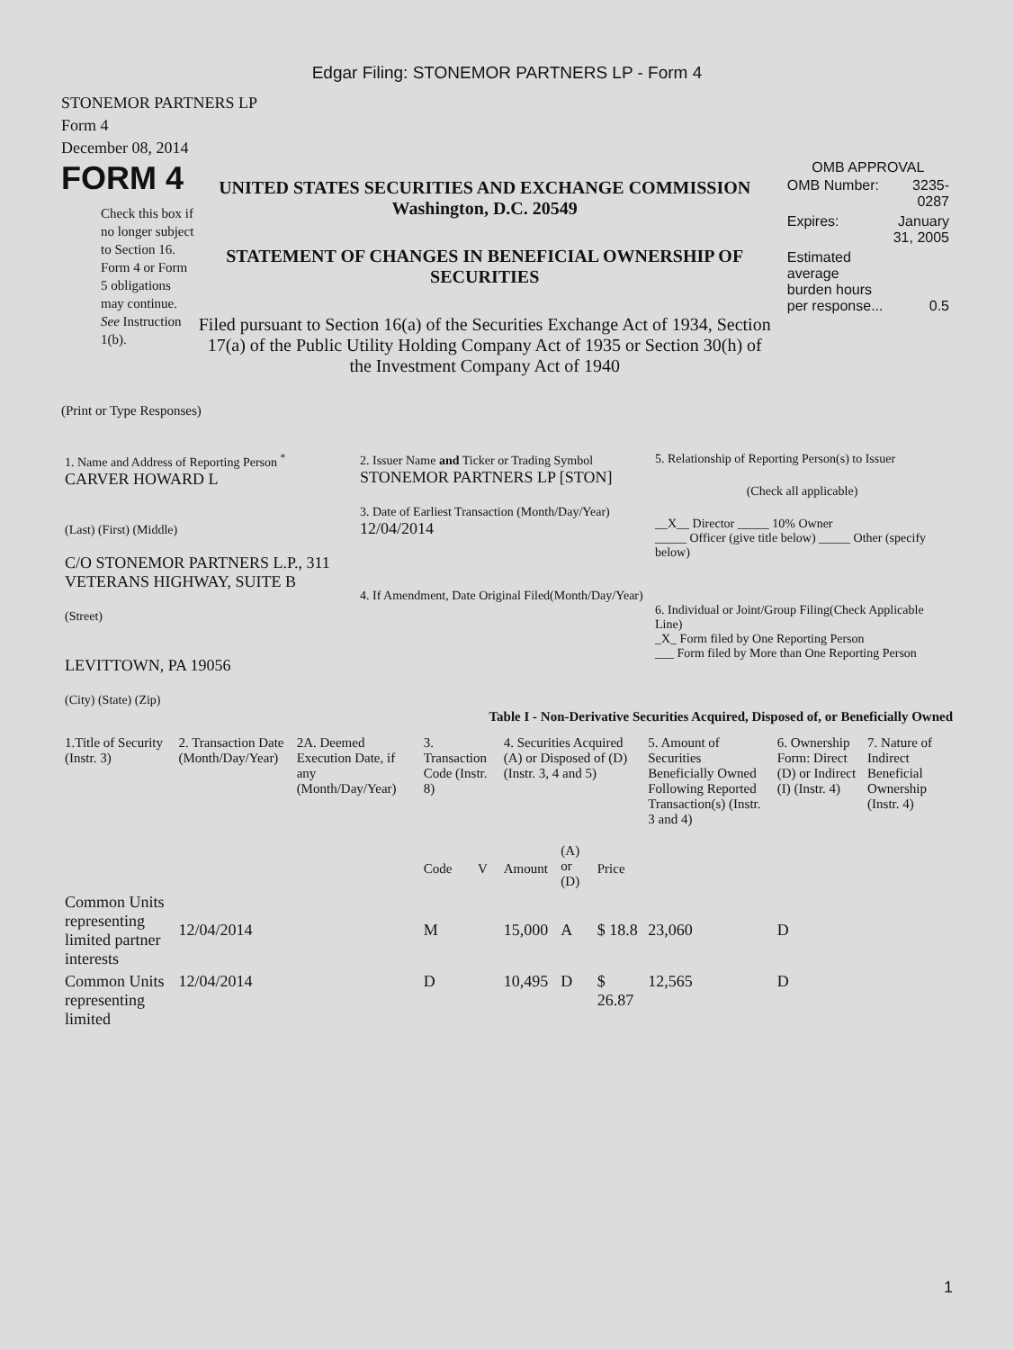Edgar Filing: STONEMOR PARTNERS LP - Form 4
STONEMOR PARTNERS LP
Form 4
December 08, 2014
FORM 4
Check this box if no longer subject to Section 16. Form 4 or Form 5 obligations may continue. See Instruction 1(b).
UNITED STATES SECURITIES AND EXCHANGE COMMISSION
Washington, D.C. 20549
STATEMENT OF CHANGES IN BENEFICIAL OWNERSHIP OF SECURITIES
Filed pursuant to Section 16(a) of the Securities Exchange Act of 1934, Section 17(a) of the Public Utility Holding Company Act of 1935 or Section 30(h) of the Investment Company Act of 1940
OMB APPROVAL
| OMB Number: | 3235-0287 |
| Expires: | January 31, 2005 |
| Estimated average burden hours per response... | 0.5 |
(Print or Type Responses)
| 1. Name and Address of Reporting Person <sup>*</sup> CARVER HOWARD L (Last) (First) (Middle) C/O STONEMOR PARTNERS L.P., 311 VETERANS HIGHWAY, SUITE B (Street) LEVITTOWN, PA 19056 (City) (State) (Zip) | 2. Issuer Name and Ticker or Trading Symbol STONEMOR PARTNERS LP [STON] 3. Date of Earliest Transaction (Month/Day/Year) 12/04/2014 4. If Amendment, Date Original Filed(Month/Day/Year) | 5. Relationship of Reporting Person(s) to Issuer (Check all applicable) __X__ Director _____ 10% Owner _____ Officer (give title below) _____ Other (specify below) 6. Individual or Joint/Group Filing(Check Applicable Line) _X_ Form filed by One Reporting Person ___ Form filed by More than One Reporting Person |
Table I - Non-Derivative Securities Acquired, Disposed of, or Beneficially Owned
| 1.Title of Security (Instr. 3) | 2. Transaction Date (Month/Day/Year) | 2A. Deemed Execution Date, if any (Month/Day/Year) | 3. Transaction Code (Instr. 8) | | 4. Securities Acquired (A) or Disposed of (D) (Instr. 3, 4 and 5) | | | 5. Amount of Securities Beneficially Owned Following Reported Transaction(s) (Instr. 3 and 4) | 6. Ownership Form: Direct (D) or Indirect (I) (Instr. 4) | 7. Nature of Indirect Beneficial Ownership (Instr. 4) |
| --- | --- | --- | --- | --- | --- | --- | --- | --- | --- | --- |
| | | | Code | V | Amount | (A) or (D) | Price | | | |
| Common Units representing limited partner interests | 12/04/2014 | | M | | 15,000 | A | $ 18.8 | 23,060 | D | |
| Common Units representing limited | 12/04/2014 | | D | | 10,495 | D | $ 26.87 | 12,565 | D | |
1